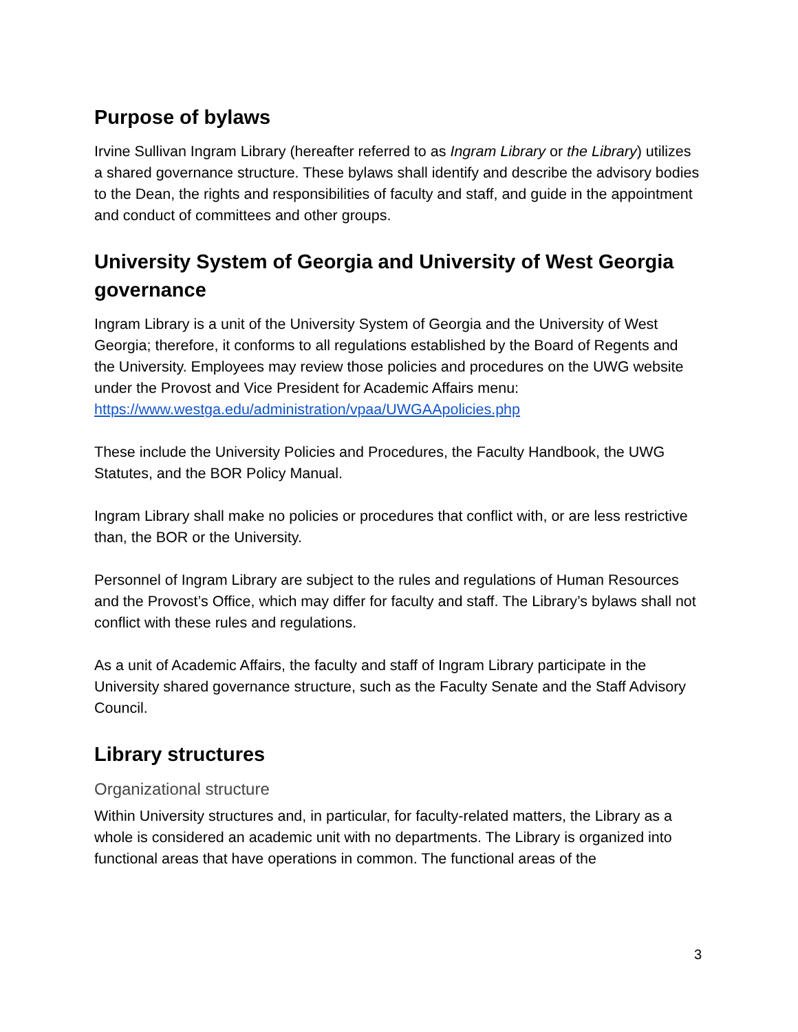Purpose of bylaws
Irvine Sullivan Ingram Library (hereafter referred to as Ingram Library or the Library) utilizes a shared governance structure. These bylaws shall identify and describe the advisory bodies to the Dean, the rights and responsibilities of faculty and staff, and guide in the appointment and conduct of committees and other groups.
University System of Georgia and University of West Georgia governance
Ingram Library is a unit of the University System of Georgia and the University of West Georgia; therefore, it conforms to all regulations established by the Board of Regents and the University. Employees may review those policies and procedures on the UWG website under the Provost and Vice President for Academic Affairs menu: https://www.westga.edu/administration/vpaa/UWGAApolicies.php
These include the University Policies and Procedures, the Faculty Handbook, the UWG Statutes, and the BOR Policy Manual.
Ingram Library shall make no policies or procedures that conflict with, or are less restrictive than, the BOR or the University.
Personnel of Ingram Library are subject to the rules and regulations of Human Resources and the Provost’s Office, which may differ for faculty and staff. The Library’s bylaws shall not conflict with these rules and regulations.
As a unit of Academic Affairs, the faculty and staff of Ingram Library participate in the University shared governance structure, such as the Faculty Senate and the Staff Advisory Council.
Library structures
Organizational structure
Within University structures and, in particular, for faculty-related matters, the Library as a whole is considered an academic unit with no departments. The Library is organized into functional areas that have operations in common. The functional areas of the
3